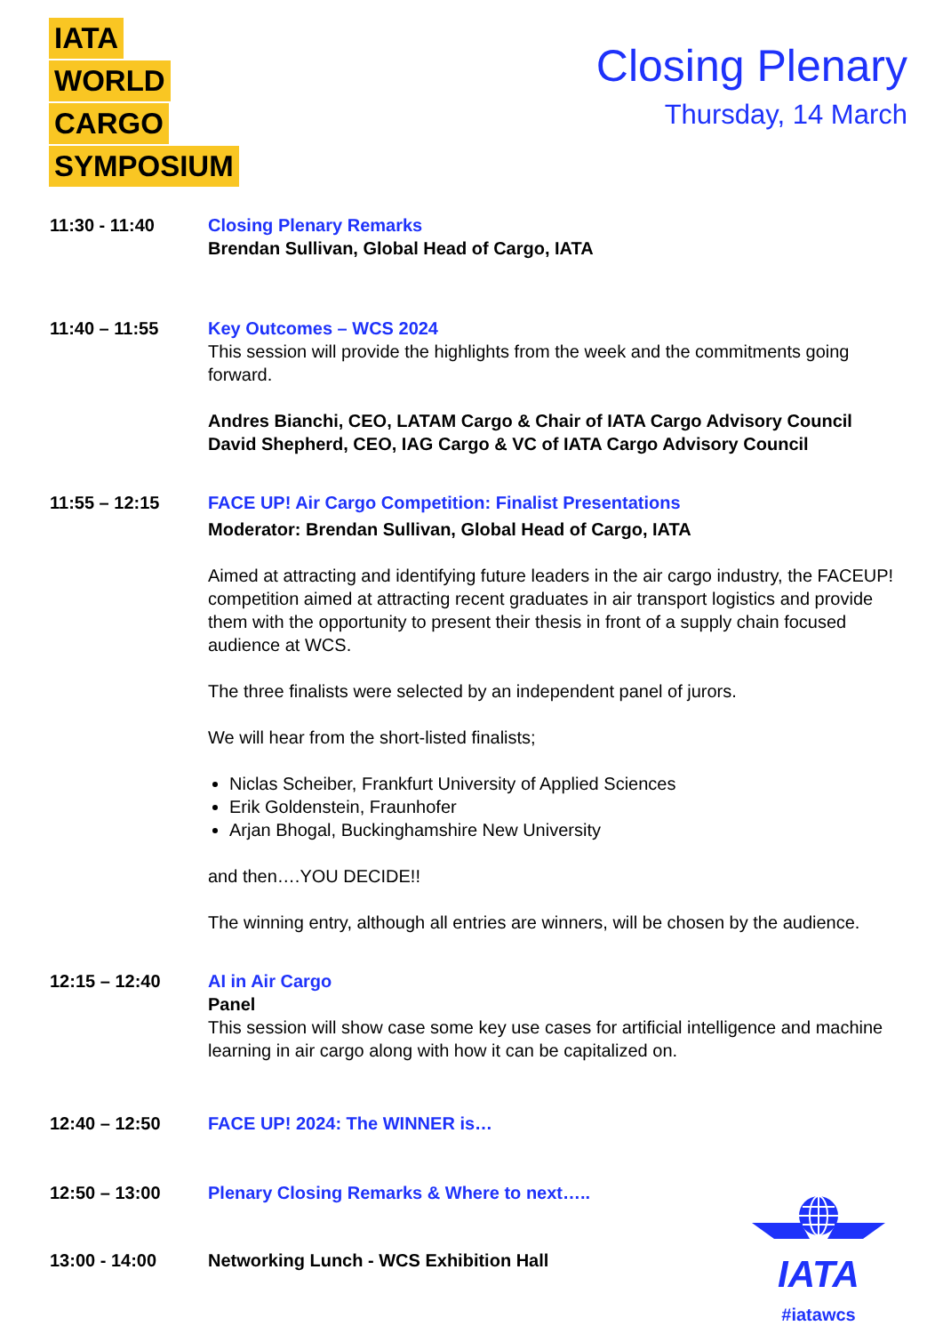IATA
WORLD
CARGO
SYMPOSIUM
Closing Plenary
Thursday, 14 March
11:30 - 11:40 Closing Plenary Remarks
Brendan Sullivan, Global Head of Cargo, IATA
11:40 – 11:55 Key Outcomes – WCS 2024
This session will provide the highlights from the week and the commitments going forward.
Andres Bianchi, CEO, LATAM Cargo & Chair of IATA Cargo Advisory Council
David Shepherd, CEO, IAG Cargo & VC of IATA Cargo Advisory Council
11:55 – 12:15 FACE UP! Air Cargo Competition: Finalist Presentations
Moderator: Brendan Sullivan, Global Head of Cargo, IATA
Aimed at attracting and identifying future leaders in the air cargo industry, the FACEUP! competition aimed at attracting recent graduates in air transport logistics and provide them with the opportunity to present their thesis in front of a supply chain focused audience at WCS.
The three finalists were selected by an independent panel of jurors.
We will hear from the short-listed finalists;
Niclas Scheiber, Frankfurt University of Applied Sciences
Erik Goldenstein, Fraunhofer
Arjan Bhogal, Buckinghamshire New University
and then….YOU DECIDE!!
The winning entry, although all entries are winners, will be chosen by the audience.
12:15 – 12:40 AI in Air Cargo
Panel
This session will show case some key use cases for artificial intelligence and machine learning in air cargo along with how it can be capitalized on.
12:40 – 12:50 FACE UP! 2024: The WINNER is…
12:50 – 13:00 Plenary Closing Remarks & Where to next…..
13:00 - 14:00 Networking Lunch - WCS Exhibition Hall
IATA
#iatawcs